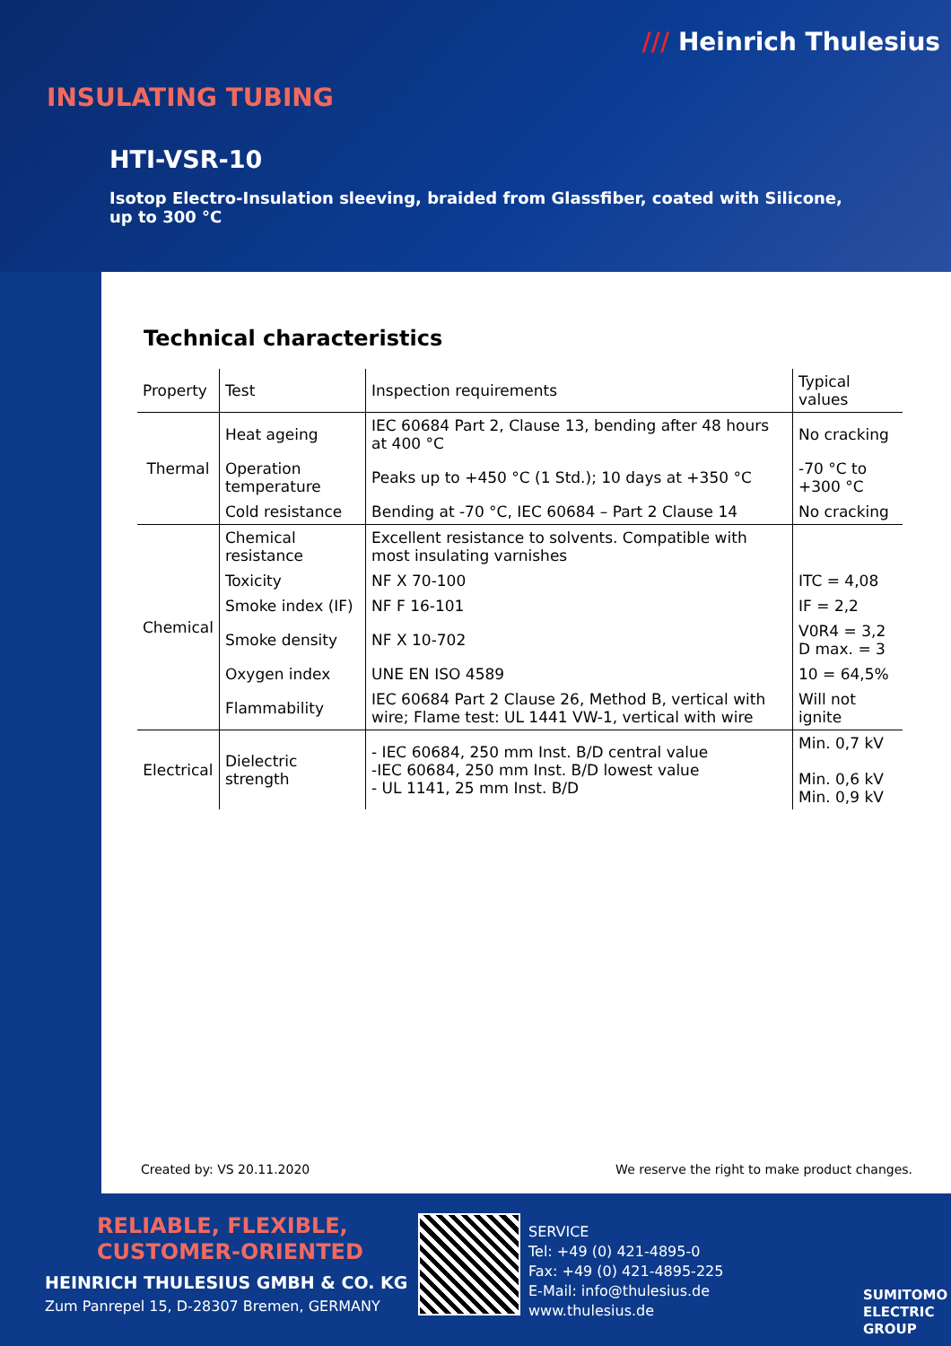/// Heinrich Thulesius
INSULATING TUBING
HTI-VSR-10
Isotop Electro-Insulation sleeving, braided from Glassfiber, coated with Silicone, up to 300 °C
Technical characteristics
| Property | Test | Inspection requirements | Typical values |
| --- | --- | --- | --- |
| Thermal | Heat ageing | IEC 60684 Part 2, Clause 13, bending after 48 hours at 400 °C | No cracking |
| | Operation temperature | Peaks up to +450 °C (1 Std.); 10 days at +350 °C | -70 °C to +300 °C |
| | Cold resistance | Bending at -70 °C, IEC 60684 – Part 2 Clause 14 | No cracking |
| Chemical | Chemical resistance | Excellent resistance to solvents. Compatible with most insulating varnishes | |
| | Toxicity | NF X 70-100 | ITC = 4,08 |
| | Smoke index (IF) | NF F 16-101 | IF = 2,2 |
| | Smoke density | NF X 10-702 | V0R4 = 3,2 D max. = 3 |
| | Oxygen index | UNE EN ISO 4589 | 10 = 64,5% |
| | Flammability | IEC 60684 Part 2 Clause 26, Method B, vertical with wire; Flame test: UL 1441 VW-1, vertical with wire | Will not ignite |
| Electrical | Dielectric strength | - IEC 60684, 250 mm Inst. B/D central value -IEC 60684, 250 mm Inst. B/D lowest value - UL 1141, 25 mm Inst. B/D | Min. 0,7 kV Min. 0,6 kV Min. 0,9 kV |
Created by: VS 20.11.2020 We reserve the right to make product changes.
RELIABLE, FLEXIBLE,
CUSTOMER-ORIENTED
HEINRICH THULESIUS GMBH & CO. KG
Zum Panrepel 15, D-28307 Bremen, GERMANY
SERVICE
Tel: +49 (0) 421-4895-0
Fax: +49 (0) 421-4895-225
E-Mail: info@thulesius.de
www.thulesius.de
SUMITOMO
ELECTRIC
GROUP